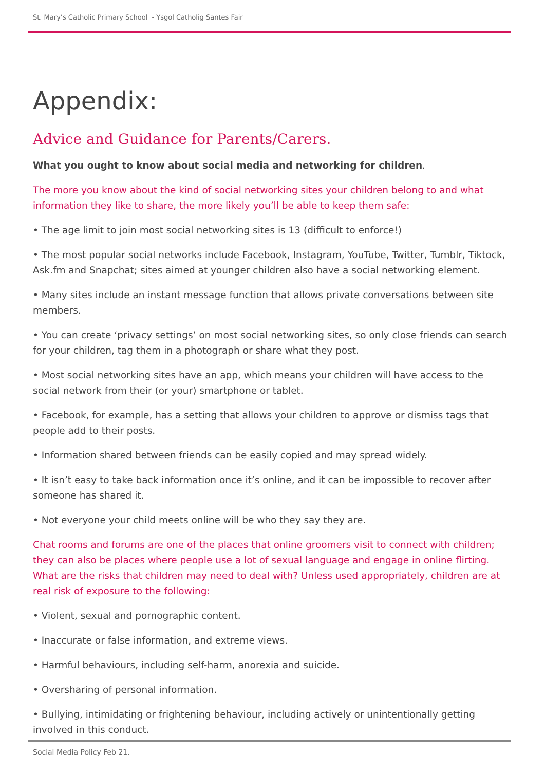St. Mary’s Catholic Primary School - Ysgol Catholig Santes Fair
Appendix:
Advice and Guidance for Parents/Carers.
What you ought to know about social media and networking for children.
The more you know about the kind of social networking sites your children belong to and what information they like to share, the more likely you’ll be able to keep them safe:
• The age limit to join most social networking sites is 13 (difficult to enforce!)
• The most popular social networks include Facebook, Instagram, YouTube, Twitter, Tumblr, Tiktock, Ask.fm and Snapchat; sites aimed at younger children also have a social networking element.
• Many sites include an instant message function that allows private conversations between site members.
• You can create ‘privacy settings’ on most social networking sites, so only close friends can search for your children, tag them in a photograph or share what they post.
• Most social networking sites have an app, which means your children will have access to the social network from their (or your) smartphone or tablet.
• Facebook, for example, has a setting that allows your children to approve or dismiss tags that people add to their posts.
• Information shared between friends can be easily copied and may spread widely.
• It isn’t easy to take back information once it’s online, and it can be impossible to recover after someone has shared it.
• Not everyone your child meets online will be who they say they are.
Chat rooms and forums are one of the places that online groomers visit to connect with children; they can also be places where people use a lot of sexual language and engage in online flirting. What are the risks that children may need to deal with? Unless used appropriately, children are at real risk of exposure to the following:
• Violent, sexual and pornographic content.
• Inaccurate or false information, and extreme views.
• Harmful behaviours, including self-harm, anorexia and suicide.
• Oversharing of personal information.
• Bullying, intimidating or frightening behaviour, including actively or unintentionally getting involved in this conduct.
Social Media Policy Feb 21.